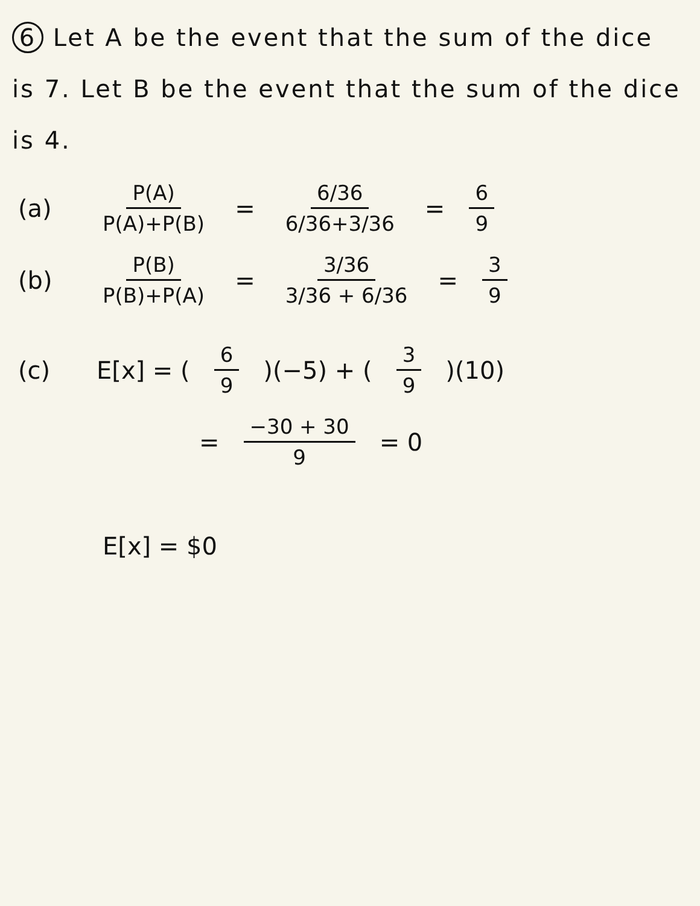6 Let A be the event that the sum of the dice is 7. Let B be the event that the sum of the dice is 4.
(a) P(A) P(A)+P(B) = 6/36 6/36+3/36 = 6 9
(b) P(B) P(B)+P(A) = 3/36 3/36 + 6/36 = 3 9
(c) E[x] = (6 9)(−5) + (3 9)(10)
= −30 + 30 9 = 0
E[x] = $0